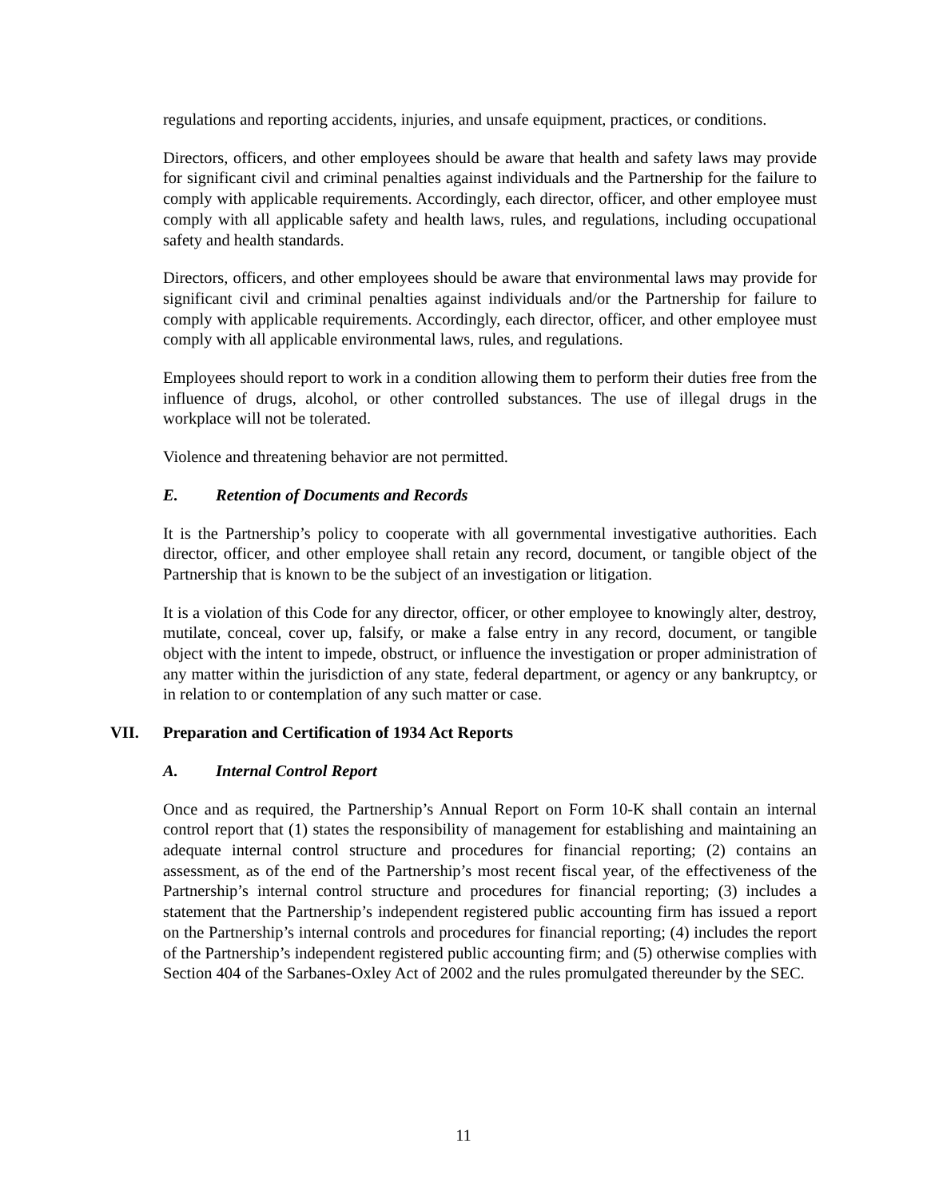regulations and reporting accidents, injuries, and unsafe equipment, practices, or conditions.
Directors, officers, and other employees should be aware that health and safety laws may provide for significant civil and criminal penalties against individuals and the Partnership for the failure to comply with applicable requirements. Accordingly, each director, officer, and other employee must comply with all applicable safety and health laws, rules, and regulations, including occupational safety and health standards.
Directors, officers, and other employees should be aware that environmental laws may provide for significant civil and criminal penalties against individuals and/or the Partnership for failure to comply with applicable requirements. Accordingly, each director, officer, and other employee must comply with all applicable environmental laws, rules, and regulations.
Employees should report to work in a condition allowing them to perform their duties free from the influence of drugs, alcohol, or other controlled substances. The use of illegal drugs in the workplace will not be tolerated.
Violence and threatening behavior are not permitted.
E. Retention of Documents and Records
It is the Partnership’s policy to cooperate with all governmental investigative authorities. Each director, officer, and other employee shall retain any record, document, or tangible object of the Partnership that is known to be the subject of an investigation or litigation.
It is a violation of this Code for any director, officer, or other employee to knowingly alter, destroy, mutilate, conceal, cover up, falsify, or make a false entry in any record, document, or tangible object with the intent to impede, obstruct, or influence the investigation or proper administration of any matter within the jurisdiction of any state, federal department, or agency or any bankruptcy, or in relation to or contemplation of any such matter or case.
VII. Preparation and Certification of 1934 Act Reports
A. Internal Control Report
Once and as required, the Partnership’s Annual Report on Form 10-K shall contain an internal control report that (1) states the responsibility of management for establishing and maintaining an adequate internal control structure and procedures for financial reporting; (2) contains an assessment, as of the end of the Partnership’s most recent fiscal year, of the effectiveness of the Partnership’s internal control structure and procedures for financial reporting; (3) includes a statement that the Partnership’s independent registered public accounting firm has issued a report on the Partnership’s internal controls and procedures for financial reporting; (4) includes the report of the Partnership’s independent registered public accounting firm; and (5) otherwise complies with Section 404 of the Sarbanes-Oxley Act of 2002 and the rules promulgated thereunder by the SEC.
11